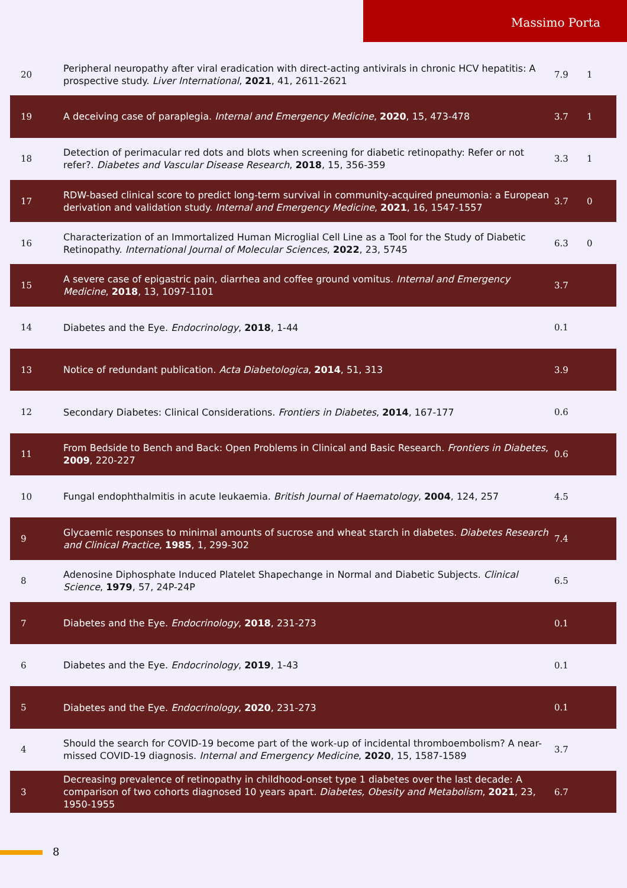Massimo Porta
| 20 | Peripheral neuropathy after viral eradication with direct-acting antivirals in chronic HCV hepatitis: A prospective study. Liver International , 2021 , 41, 2611-2621 | 7.9 | 1 |
| 19 | A deceiving case of paraplegia. Internal and Emergency Medicine , 2020 , 15, 473-478 | 3.7 | 1 |
| 18 | Detection of perimacular red dots and blots when screening for diabetic retinopathy: Refer or not refer?. Diabetes and Vascular Disease Research , 2018 , 15, 356-359 | 3.3 | 1 |
| 17 | RDW-based clinical score to predict long-term survival in community-acquired pneumonia: a European derivation and validation study. Internal and Emergency Medicine , 2021 , 16, 1547-1557 | 3.7 | 0 |
| 16 | Characterization of an Immortalized Human Microglial Cell Line as a Tool for the Study of Diabetic Retinopathy. International Journal of Molecular Sciences , 2022 , 23, 5745 | 6.3 | 0 |
| 15 | A severe case of epigastric pain, diarrhea and coffee ground vomitus. Internal and Emergency Medicine , 2018 , 13, 1097-1101 | 3.7 | |
| 14 | Diabetes and the Eye. Endocrinology , 2018 , 1-44 | 0.1 | |
| 13 | Notice of redundant publication. Acta Diabetologica , 2014 , 51, 313 | 3.9 | |
| 12 | Secondary Diabetes: Clinical Considerations. Frontiers in Diabetes , 2014 , 167-177 | 0.6 | |
| 11 | From Bedside to Bench and Back: Open Problems in Clinical and Basic Research. Frontiers in Diabetes , 2009 , 220-227 | 0.6 | |
| 10 | Fungal endophthalmitis in acute leukaemia. British Journal of Haematology , 2004 , 124, 257 | 4.5 | |
| 9 | Glycaemic responses to minimal amounts of sucrose and wheat starch in diabetes. Diabetes Research and Clinical Practice , 1985 , 1, 299-302 | 7.4 | |
| 8 | Adenosine Diphosphate Induced Platelet Shapechange in Normal and Diabetic Subjects. Clinical Science , 1979 , 57, 24P-24P | 6.5 | |
| 7 | Diabetes and the Eye. Endocrinology , 2018 , 231-273 | 0.1 | |
| 6 | Diabetes and the Eye. Endocrinology , 2019 , 1-43 | 0.1 | |
| 5 | Diabetes and the Eye. Endocrinology , 2020 , 231-273 | 0.1 | |
| 4 | Should the search for COVID-19 become part of the work-up of incidental thromboembolism? A near-missed COVID-19 diagnosis. Internal and Emergency Medicine , 2020 , 15, 1587-1589 | 3.7 | |
| 3 | Decreasing prevalence of retinopathy in childhood-onset type 1 diabetes over the last decade: A comparison of two cohorts diagnosed 10 years apart. Diabetes, Obesity and Metabolism , 2021 , 23, 1950-1955 | 6.7 | |
8